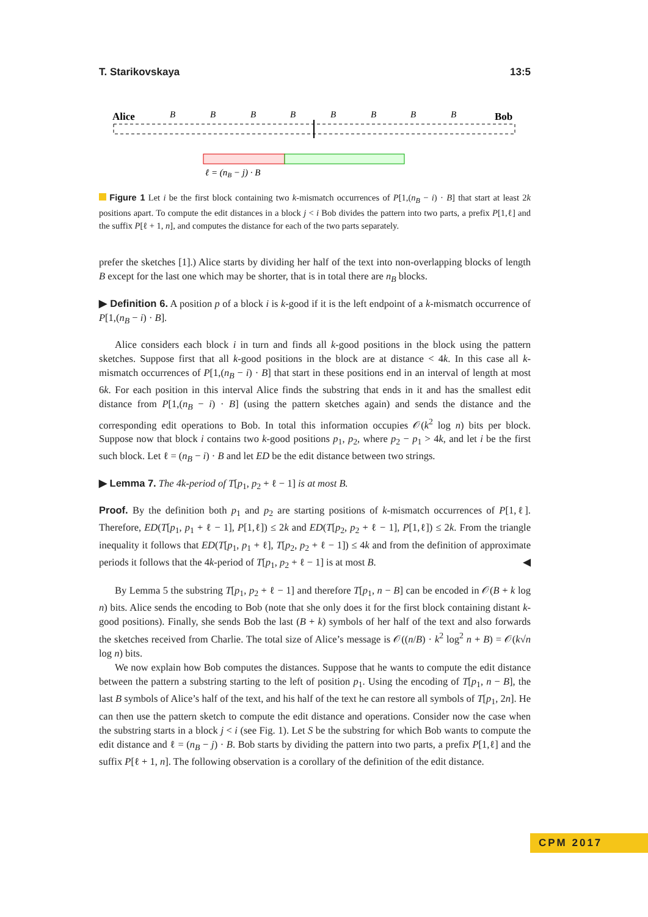T. Starikovskaya 13:5
Alice
Bob
B
B
B
B
B
B
B
B
ℓ = (nB − j) · B
Figure 1 Let i be the first block containing two k-mismatch occurrences of P[1,(n<sub>B</sub> − i) · B] that start at least 2k positions apart. To compute the edit distances in a block j < i Bob divides the pattern into two parts, a prefix P[1,ℓ] and the suffix P[ℓ + 1, n], and computes the distance for each of the two parts separately.
prefer the sketches [1].) Alice starts by dividing her half of the text into non-overlapping blocks of length B except for the last one which may be shorter, that is in total there are n<sub>B</sub> blocks.
▶ Definition 6. A position p of a block i is k-good if it is the left endpoint of a k-mismatch occurrence of P[1,(n<sub>B</sub> − i) · B].
Alice considers each block i in turn and finds all k-good positions in the block using the pattern sketches. Suppose first that all k-good positions in the block are at distance < 4k. In this case all k-mismatch occurrences of P[1,(n<sub>B</sub> − i) · B] that start in these positions end in an interval of length at most 6k. For each position in this interval Alice finds the substring that ends in it and has the smallest edit distance from P[1,(n<sub>B</sub> − i) · B] (using the pattern sketches again) and sends the distance and the corresponding edit operations to Bob. In total this information occupies 𝒪(k<sup>2</sup> log n) bits per block. Suppose now that block i contains two k-good positions p<sub>1</sub>, p<sub>2</sub>, where p<sub>2</sub> − p<sub>1</sub> > 4k, and let i be the first such block. Let ℓ = (n<sub>B</sub> − i) · B and let ED be the edit distance between two strings.
▶ Lemma 7. The 4k-period of T[p<sub>1</sub>, p<sub>2</sub> + ℓ − 1] is at most B.
Proof. By the definition both p<sub>1</sub> and p<sub>2</sub> are starting positions of k-mismatch occurrences of P[1,ℓ]. Therefore, ED(T[p<sub>1</sub>, p<sub>1</sub> + ℓ − 1], P[1,ℓ]) ≤ 2k and ED(T[p<sub>2</sub>, p<sub>2</sub> + ℓ − 1], P[1,ℓ]) ≤ 2k. From the triangle inequality it follows that ED(T[p<sub>1</sub>, p<sub>1</sub> + ℓ], T[p<sub>2</sub>, p<sub>2</sub> + ℓ − 1]) ≤ 4k and from the definition of approximate periods it follows that the 4k-period of T[p<sub>1</sub>, p<sub>2</sub> + ℓ − 1] is at most B. ◀
By Lemma 5 the substring T[p<sub>1</sub>, p<sub>2</sub> + ℓ − 1] and therefore T[p<sub>1</sub>, n − B] can be encoded in 𝒪(B + k log n) bits. Alice sends the encoding to Bob (note that she only does it for the first block containing distant k-good positions). Finally, she sends Bob the last (B + k) symbols of her half of the text and also forwards the sketches received from Charlie. The total size of Alice’s message is 𝒪((n/B) · k<sup>2</sup> log<sup>2</sup> n + B) = 𝒪(k√n log n) bits.
We now explain how Bob computes the distances. Suppose that he wants to compute the edit distance between the pattern a substring starting to the left of position p<sub>1</sub>. Using the encoding of T[p<sub>1</sub>, n − B], the last B symbols of Alice’s half of the text, and his half of the text he can restore all symbols of T[p<sub>1</sub>, 2n]. He can then use the pattern sketch to compute the edit distance and operations. Consider now the case when the substring starts in a block j < i (see Fig. 1). Let S be the substring for which Bob wants to compute the edit distance and ℓ = (n<sub>B</sub> − j) · B. Bob starts by dividing the pattern into two parts, a prefix P[1,ℓ] and the suffix P[ℓ + 1, n]. The following observation is a corollary of the definition of the edit distance.
CPM 2017